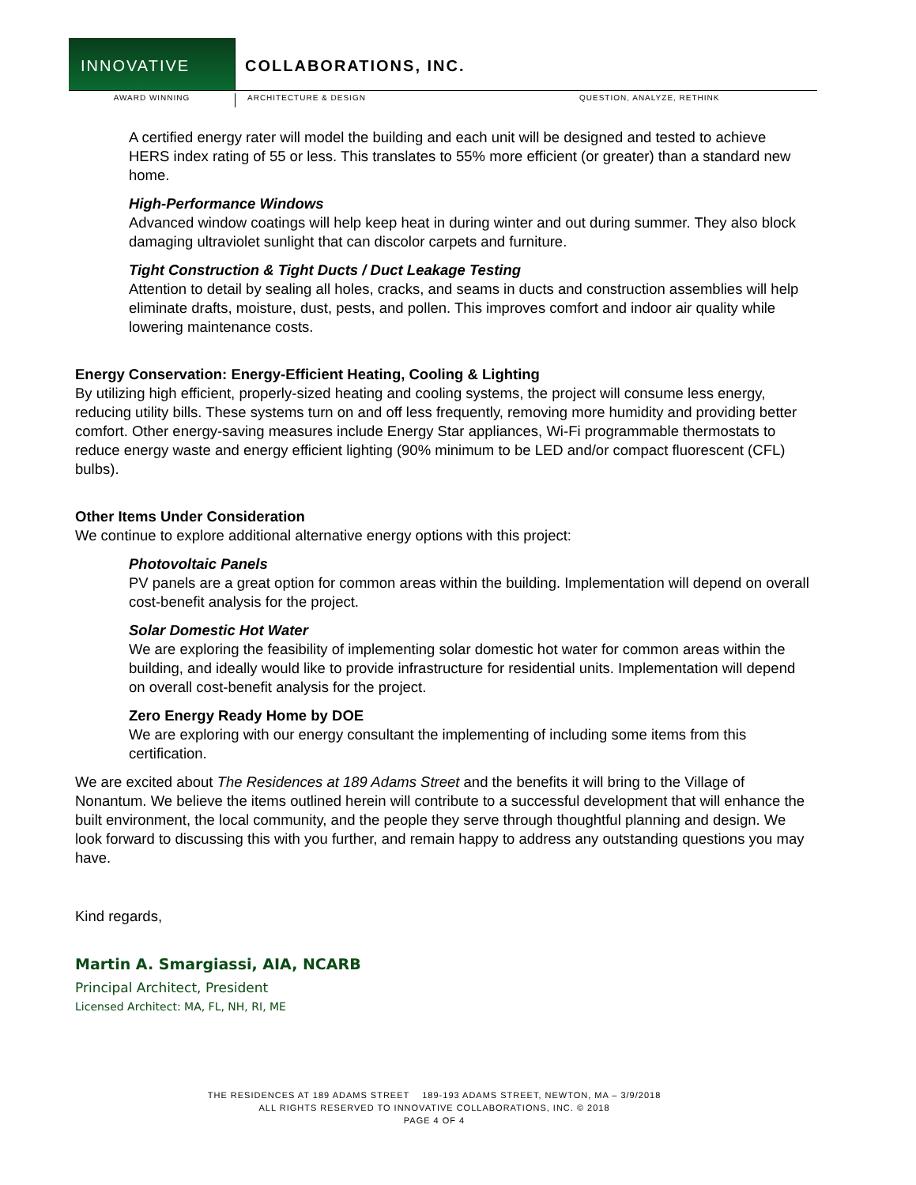INNOVATIVE COLLABORATIONS, INC.
AWARD WINNING ARCHITECTURE & DESIGN QUESTION, ANALYZE, RETHINK
A certified energy rater will model the building and each unit will be designed and tested to achieve HERS index rating of 55 or less. This translates to 55% more efficient (or greater) than a standard new home.
High-Performance Windows
Advanced window coatings will help keep heat in during winter and out during summer. They also block damaging ultraviolet sunlight that can discolor carpets and furniture.
Tight Construction & Tight Ducts / Duct Leakage Testing
Attention to detail by sealing all holes, cracks, and seams in ducts and construction assemblies will help eliminate drafts, moisture, dust, pests, and pollen. This improves comfort and indoor air quality while lowering maintenance costs.
Energy Conservation: Energy-Efficient Heating, Cooling & Lighting
By utilizing high efficient, properly-sized heating and cooling systems, the project will consume less energy, reducing utility bills. These systems turn on and off less frequently, removing more humidity and providing better comfort. Other energy-saving measures include Energy Star appliances, Wi-Fi programmable thermostats to reduce energy waste and energy efficient lighting (90% minimum to be LED and/or compact fluorescent (CFL) bulbs).
Other Items Under Consideration
We continue to explore additional alternative energy options with this project:
Photovoltaic Panels
PV panels are a great option for common areas within the building. Implementation will depend on overall cost-benefit analysis for the project.
Solar Domestic Hot Water
We are exploring the feasibility of implementing solar domestic hot water for common areas within the building, and ideally would like to provide infrastructure for residential units. Implementation will depend on overall cost-benefit analysis for the project.
Zero Energy Ready Home by DOE
We are exploring with our energy consultant the implementing of including some items from this certification.
We are excited about The Residences at 189 Adams Street and the benefits it will bring to the Village of Nonantum. We believe the items outlined herein will contribute to a successful development that will enhance the built environment, the local community, and the people they serve through thoughtful planning and design. We look forward to discussing this with you further, and remain happy to address any outstanding questions you may have.
Kind regards,
Martin A. Smargiassi, AIA, NCARB
Principal Architect, President
Licensed Architect: MA, FL, NH, RI, ME
THE RESIDENCES AT 189 ADAMS STREET 189-193 ADAMS STREET, NEWTON, MA – 3/9/2018
ALL RIGHTS RESERVED TO INNOVATIVE COLLABORATIONS, INC. © 2018
PAGE 4 OF 4